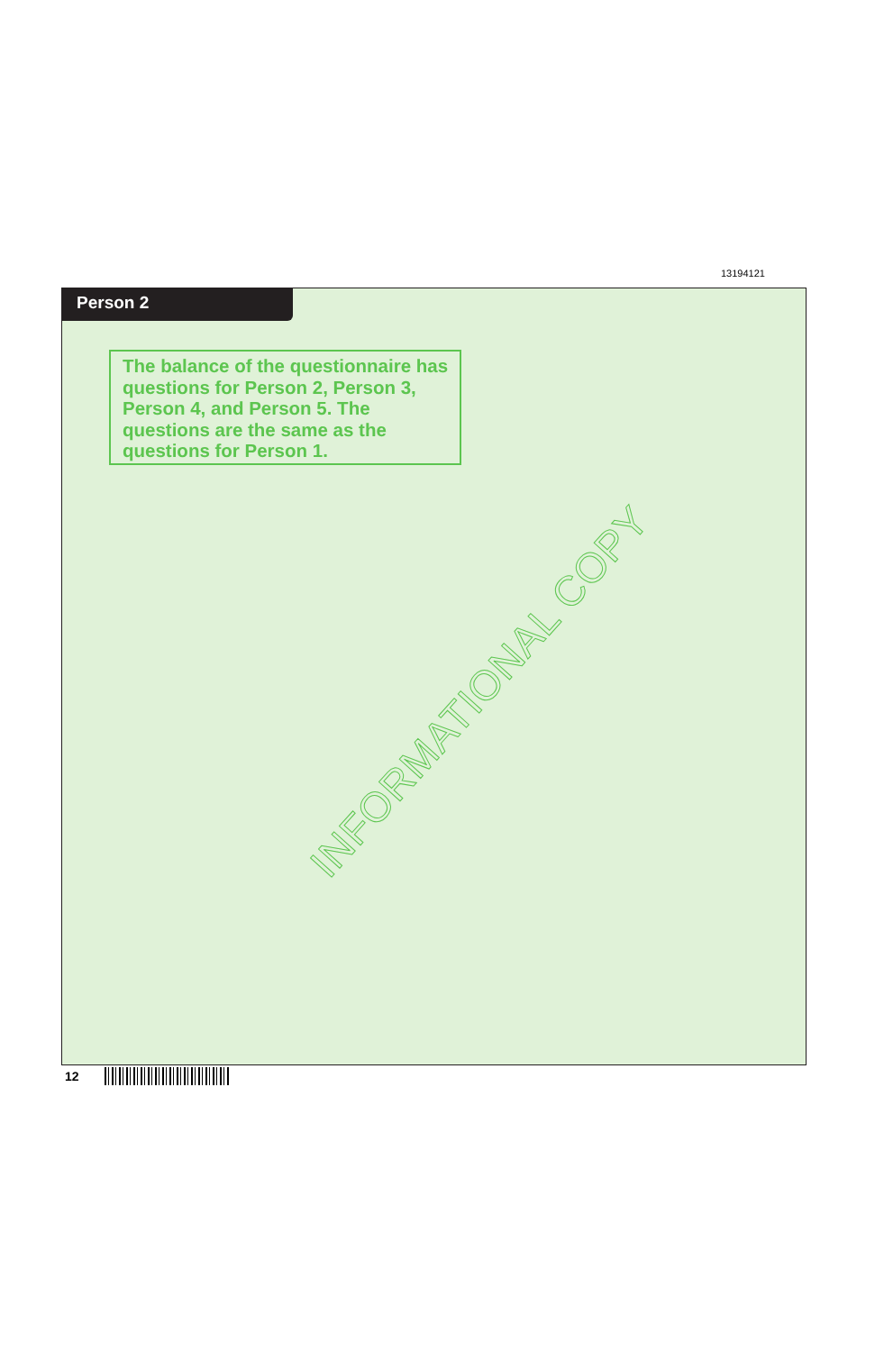13194121
Person 2
The balance of the questionnaire has questions for Person 2, Person 3, Person 4, and Person 5. The questions are the same as the questions for Person 1.
INFORMATIONAL COPY
12